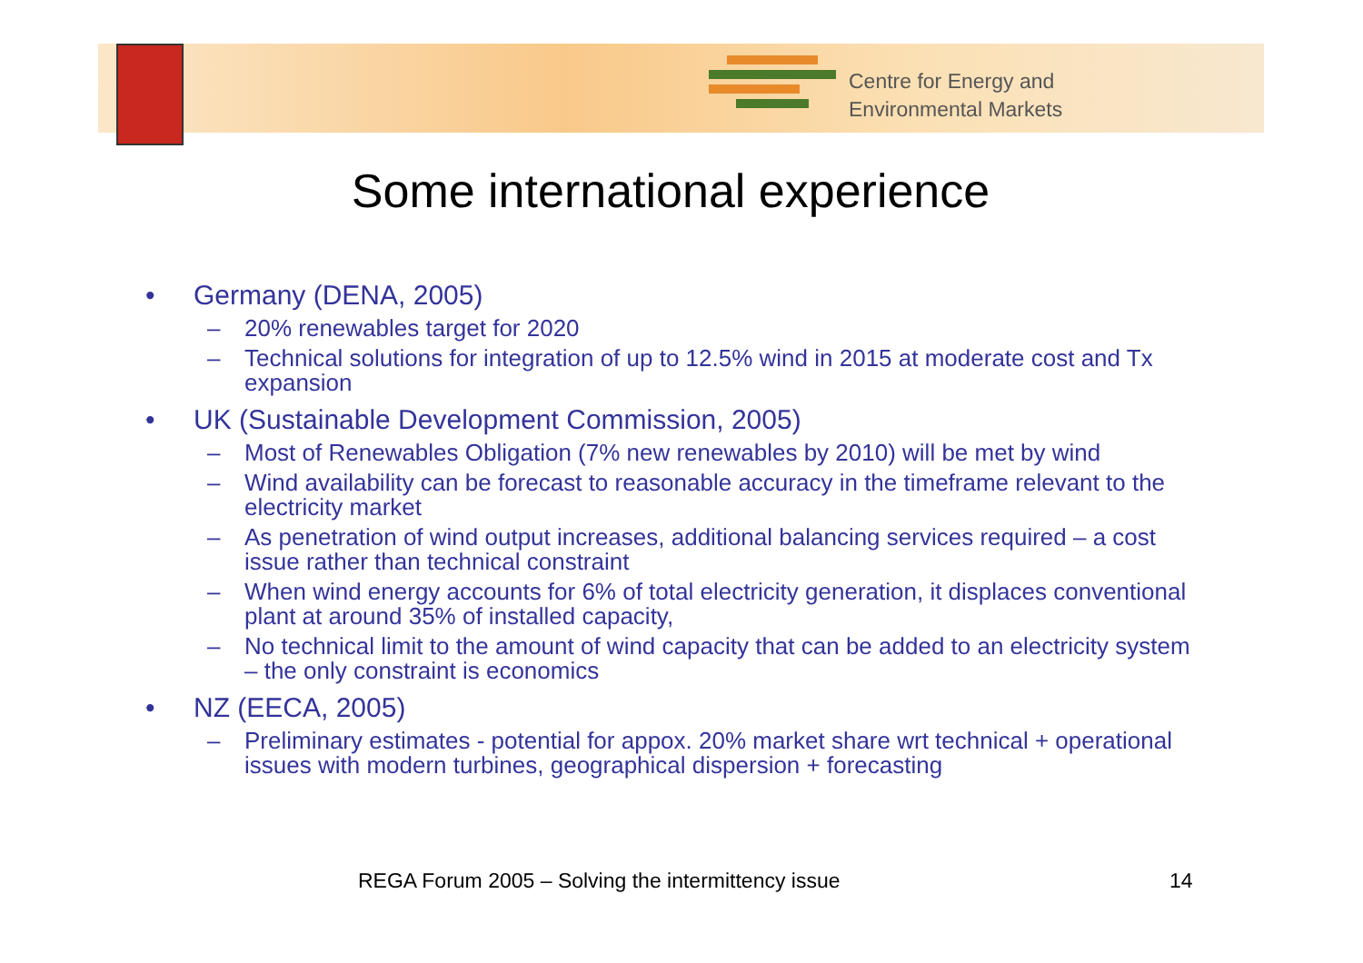Centre for Energy and
Environmental Markets
Some international experience
• Germany (DENA, 2005)
– 20% renewables target for 2020
– Technical solutions for integration of up to 12.5% wind in 2015 at moderate cost and Tx expansion
• UK (Sustainable Development Commission, 2005)
– Most of Renewables Obligation (7% new renewables by 2010) will be met by wind
– Wind availability can be forecast to reasonable accuracy in the timeframe relevant to the electricity market
– As penetration of wind output increases, additional balancing services required – a cost issue rather than technical constraint
– When wind energy accounts for 6% of total electricity generation, it displaces conventional plant at around 35% of installed capacity,
– No technical limit to the amount of wind capacity that can be added to an electricity system – the only constraint is economics
• NZ (EECA, 2005)
– Preliminary estimates - potential for appox. 20% market share wrt technical + operational issues with modern turbines, geographical dispersion + forecasting
REGA Forum 2005 – Solving the intermittency issue
14